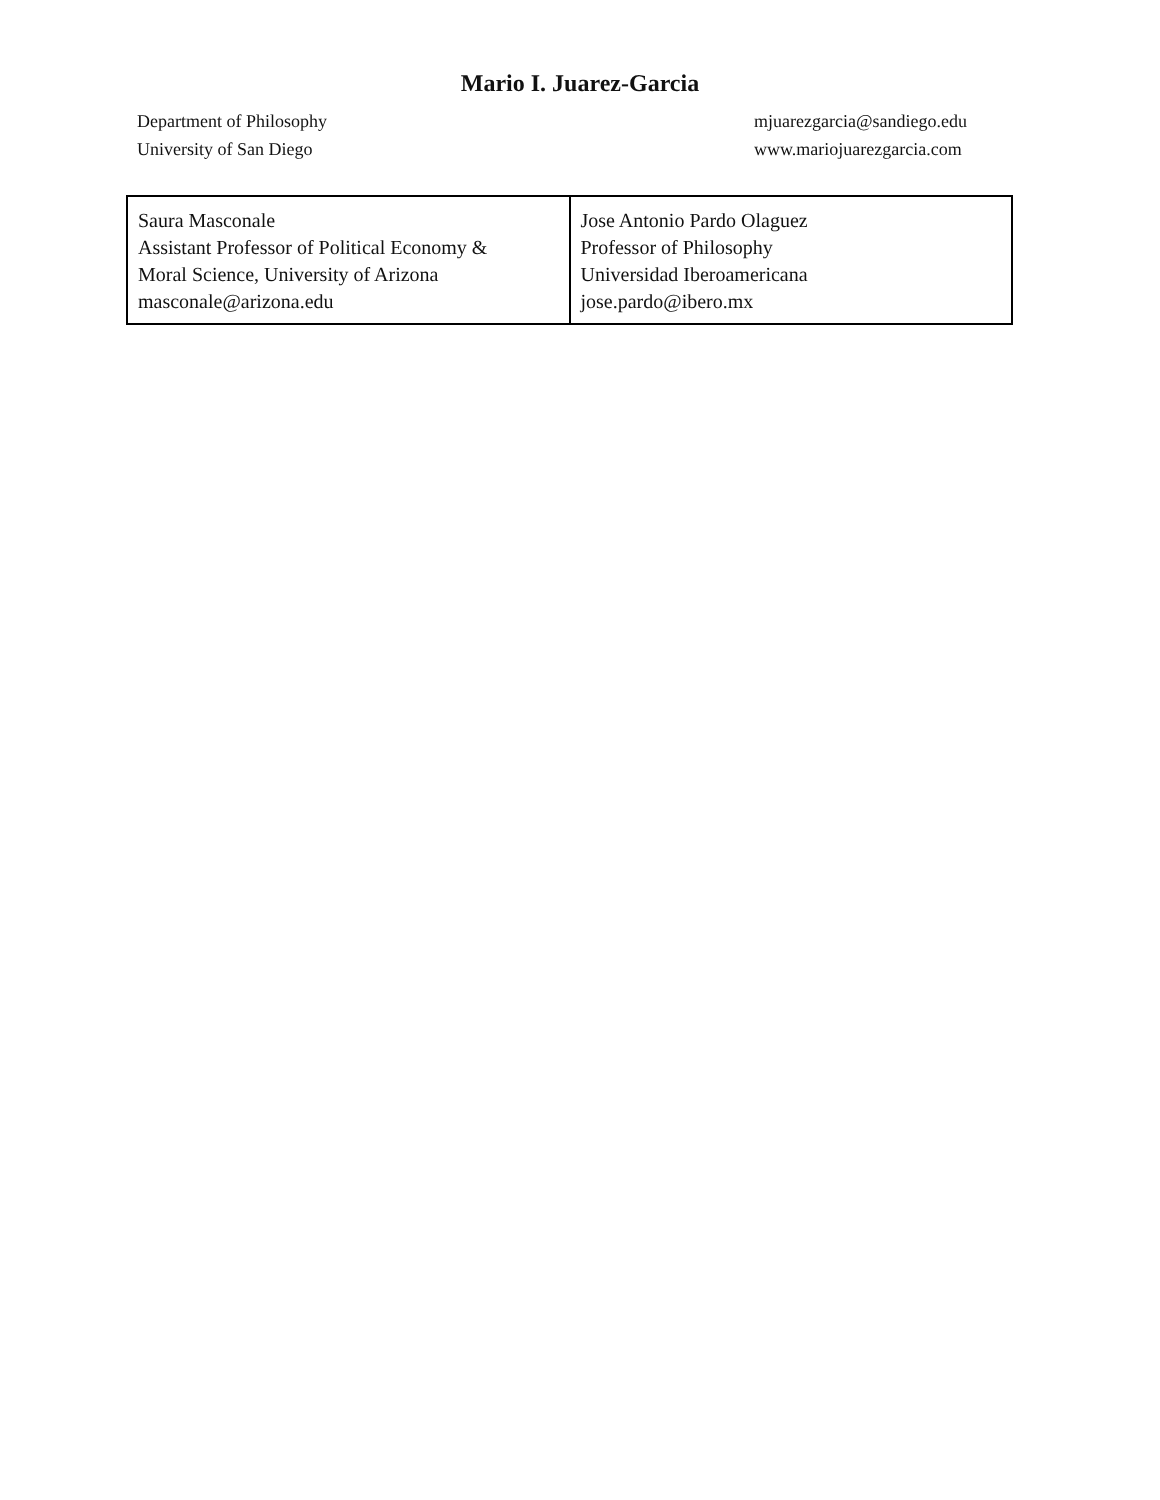Mario I. Juarez-Garcia
Department of Philosophy
University of San Diego
mjuarezgarcia@sandiego.edu
www.mariojuarezgarcia.com
| Saura Masconale Assistant Professor of Political Economy & Moral Science, University of Arizona masconale@arizona.edu | Jose Antonio Pardo Olaguez Professor of Philosophy Universidad Iberoamericana jose.pardo@ibero.mx |